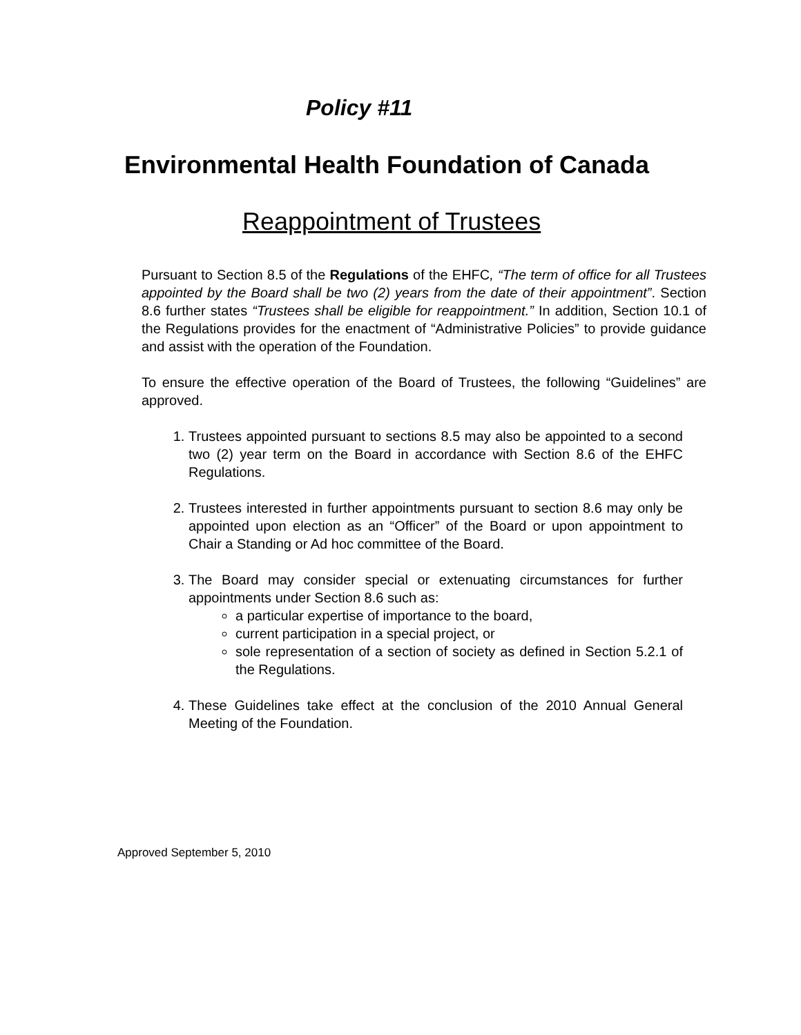Policy #11
Environmental Health Foundation of Canada
Reappointment of Trustees
Pursuant to Section 8.5 of the Regulations of the EHFC, “The term of office for all Trustees appointed by the Board shall be two (2) years from the date of their appointment”. Section 8.6 further states “Trustees shall be eligible for reappointment.” In addition, Section 10.1 of the Regulations provides for the enactment of “Administrative Policies” to provide guidance and assist with the operation of the Foundation.
To ensure the effective operation of the Board of Trustees, the following “Guidelines” are approved.
1. Trustees appointed pursuant to sections 8.5 may also be appointed to a second two (2) year term on the Board in accordance with Section 8.6 of the EHFC Regulations.
2. Trustees interested in further appointments pursuant to section 8.6 may only be appointed upon election as an “Officer” of the Board or upon appointment to Chair a Standing or Ad hoc committee of the Board.
3. The Board may consider special or extenuating circumstances for further appointments under Section 8.6 such as:
a particular expertise of importance to the board,
current participation in a special project, or
sole representation of a section of society as defined in Section 5.2.1 of the Regulations.
4. These Guidelines take effect at the conclusion of the 2010 Annual General Meeting of the Foundation.
Approved September 5, 2010